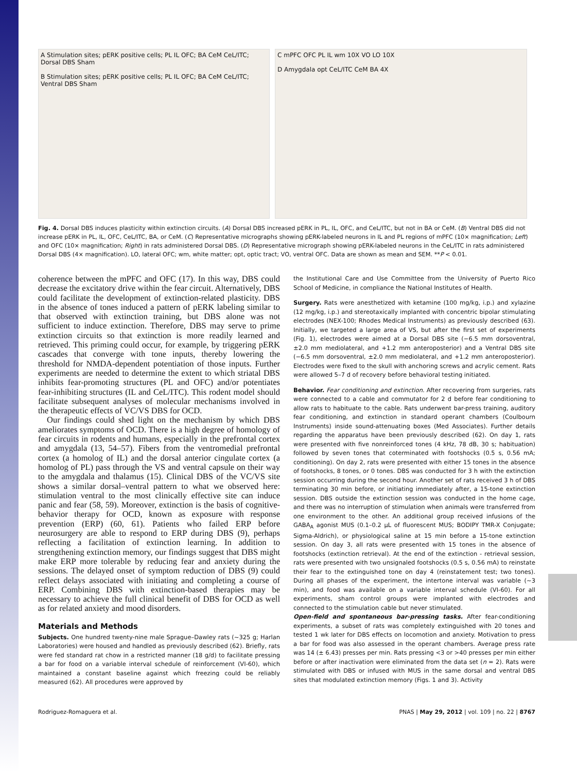A Stimulation sites; pERK positive cells; PL IL OFC; BA CeM CeL/ITC; Dorsal DBS Sham
B Stimulation sites; pERK positive cells; PL IL OFC; BA CeM CeL/ITC; Ventral DBS Sham
C mPFC OFC PL IL wm 10X VO LO 10X
D Amygdala opt CeL/ITC CeM BA 4X
Fig. 4. Dorsal DBS induces plasticity within extinction circuits. (A) Dorsal DBS increased pERK in PL, IL, OFC, and CeL/ITC, but not in BA or CeM. (B) Ventral DBS did not increase pERK in PL, IL, OFC, CeL/ITC, BA, or CeM. (C) Representative micrographs showing pERK-labeled neurons in IL and PL regions of mPFC (10× magnification; Left) and OFC (10× magnification; Right) in rats administered Dorsal DBS. (D) Representative micrograph showing pERK-labeled neurons in the CeL/ITC in rats administered Dorsal DBS (4× magnification). LO, lateral OFC; wm, white matter; opt, optic tract; VO, ventral OFC. Data are shown as mean and SEM. **P < 0.01.
coherence between the mPFC and OFC (17). In this way, DBS could decrease the excitatory drive within the fear circuit. Alternatively, DBS could facilitate the development of extinction-related plasticity. DBS in the absence of tones induced a pattern of pERK labeling similar to that observed with extinction training, but DBS alone was not sufficient to induce extinction. Therefore, DBS may serve to prime extinction circuits so that extinction is more readily learned and retrieved. This priming could occur, for example, by triggering pERK cascades that converge with tone inputs, thereby lowering the threshold for NMDA-dependent potentiation of those inputs. Further experiments are needed to determine the extent to which striatal DBS inhibits fear-promoting structures (PL and OFC) and/or potentiates fear-inhibiting structures (IL and CeL/ITC). This rodent model should facilitate subsequent analyses of molecular mechanisms involved in the therapeutic effects of VC/VS DBS for OCD.
Our findings could shed light on the mechanism by which DBS ameliorates symptoms of OCD. There is a high degree of homology of fear circuits in rodents and humans, especially in the prefrontal cortex and amygdala (13, 54–57). Fibers from the ventromedial prefrontal cortex (a homolog of IL) and the dorsal anterior cingulate cortex (a homolog of PL) pass through the VS and ventral capsule on their way to the amygdala and thalamus (15). Clinical DBS of the VC/VS site shows a similar dorsal–ventral pattern to what we observed here: stimulation ventral to the most clinically effective site can induce panic and fear (58, 59). Moreover, extinction is the basis of cognitive-behavior therapy for OCD, known as exposure with response prevention (ERP) (60, 61). Patients who failed ERP before neurosurgery are able to respond to ERP during DBS (9), perhaps reflecting a facilitation of extinction learning. In addition to strengthening extinction memory, our findings suggest that DBS might make ERP more tolerable by reducing fear and anxiety during the sessions. The delayed onset of symptom reduction of DBS (9) could reflect delays associated with initiating and completing a course of ERP. Combining DBS with extinction-based therapies may be necessary to achieve the full clinical benefit of DBS for OCD as well as for related anxiety and mood disorders.
Materials and Methods
Subjects. One hundred twenty-nine male Sprague–Dawley rats (~325 g; Harlan Laboratories) were housed and handled as previously described (62). Briefly, rats were fed standard rat chow in a restricted manner (18 g/d) to facilitate pressing a bar for food on a variable interval schedule of reinforcement (VI-60), which maintained a constant baseline against which freezing could be reliably measured (62). All procedures were approved by
the Institutional Care and Use Committee from the University of Puerto Rico School of Medicine, in compliance the National Institutes of Health.
Surgery. Rats were anesthetized with ketamine (100 mg/kg, i.p.) and xylazine (12 mg/kg, i.p.) and stereotaxically implanted with concentric bipolar stimulating electrodes (NEX-100; Rhodes Medical Instruments) as previously described (63). Initially, we targeted a large area of VS, but after the first set of experiments (Fig. 1), electrodes were aimed at a Dorsal DBS site (−6.5 mm dorsoventral, ±2.0 mm mediolateral, and +1.2 mm anteroposterior) and a Ventral DBS site (−6.5 mm dorsoventral, ±2.0 mm mediolateral, and +1.2 mm anteroposterior). Electrodes were fixed to the skull with anchoring screws and acrylic cement. Rats were allowed 5–7 d of recovery before behavioral testing initiated.
Behavior. Fear conditioning and extinction. After recovering from surgeries, rats were connected to a cable and commutator for 2 d before fear conditioning to allow rats to habituate to the cable. Rats underwent bar-press training, auditory fear conditioning, and extinction in standard operant chambers (Coulbourn Instruments) inside sound-attenuating boxes (Med Associates). Further details regarding the apparatus have been previously described (62). On day 1, rats were presented with five nonreinforced tones (4 kHz, 78 dB, 30 s; habituation) followed by seven tones that coterminated with footshocks (0.5 s, 0.56 mA; conditioning). On day 2, rats were presented with either 15 tones in the absence of footshocks, 8 tones, or 0 tones. DBS was conducted for 3 h with the extinction session occurring during the second hour. Another set of rats received 3 h of DBS terminating 30 min before, or initiating immediately after, a 15-tone extinction session. DBS outside the extinction session was conducted in the home cage, and there was no interruption of stimulation when animals were transferred from one environment to the other. An additional group received infusions of the GABA<sub>A</sub> agonist MUS (0.1–0.2 μL of fluorescent MUS; BODIPY TMR-X Conjugate; Sigma-Aldrich), or physiological saline at 15 min before a 15-tone extinction session. On day 3, all rats were presented with 15 tones in the absence of footshocks (extinction retrieval). At the end of the extinction - retrieval session, rats were presented with two unsignaled footshocks (0.5 s, 0.56 mA) to reinstate their fear to the extinguished tone on day 4 (reinstatement test; two tones). During all phases of the experiment, the intertone interval was variable (~3 min), and food was available on a variable interval schedule (VI-60). For all experiments, sham control groups were implanted with electrodes and connected to the stimulation cable but never stimulated.
Open-field and spontaneous bar-pressing tasks. After fear-conditioning experiments, a subset of rats was completely extinguished with 20 tones and tested 1 wk later for DBS effects on locomotion and anxiety. Motivation to press a bar for food was also assessed in the operant chambers. Average press rate was 14 (± 6.43) presses per min. Rats pressing <3 or >40 presses per min either before or after inactivation were eliminated from the data set (n = 2). Rats were stimulated with DBS or infused with MUS in the same dorsal and ventral DBS sites that modulated extinction memory (Figs. 1 and 3). Activity
Rodriguez-Romaguera et al. PNAS | May 29, 2012 | vol. 109 | no. 22 | 8767